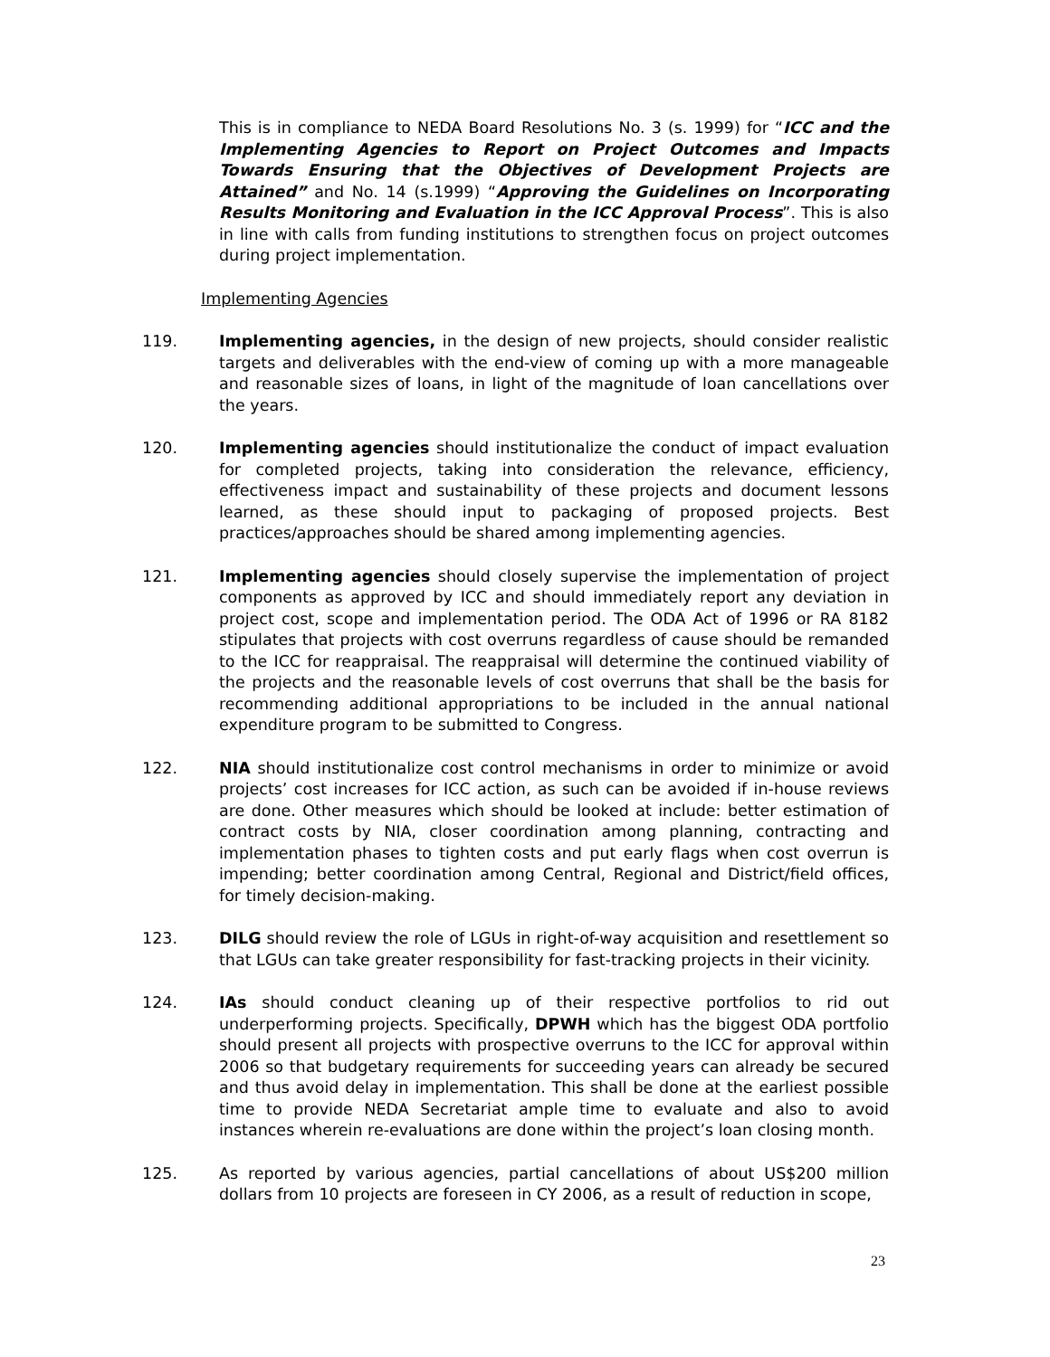This is in compliance to NEDA Board Resolutions No. 3 (s. 1999) for “ICC and the Implementing Agencies to Report on Project Outcomes and Impacts Towards Ensuring that the Objectives of Development Projects are Attained” and No. 14 (s.1999) “Approving the Guidelines on Incorporating Results Monitoring and Evaluation in the ICC Approval Process”. This is also in line with calls from funding institutions to strengthen focus on project outcomes during project implementation.
Implementing Agencies
119. Implementing agencies, in the design of new projects, should consider realistic targets and deliverables with the end-view of coming up with a more manageable and reasonable sizes of loans, in light of the magnitude of loan cancellations over the years.
120. Implementing agencies should institutionalize the conduct of impact evaluation for completed projects, taking into consideration the relevance, efficiency, effectiveness impact and sustainability of these projects and document lessons learned, as these should input to packaging of proposed projects. Best practices/approaches should be shared among implementing agencies.
121. Implementing agencies should closely supervise the implementation of project components as approved by ICC and should immediately report any deviation in project cost, scope and implementation period. The ODA Act of 1996 or RA 8182 stipulates that projects with cost overruns regardless of cause should be remanded to the ICC for reappraisal. The reappraisal will determine the continued viability of the projects and the reasonable levels of cost overruns that shall be the basis for recommending additional appropriations to be included in the annual national expenditure program to be submitted to Congress.
122. NIA should institutionalize cost control mechanisms in order to minimize or avoid projects’ cost increases for ICC action, as such can be avoided if in-house reviews are done. Other measures which should be looked at include: better estimation of contract costs by NIA, closer coordination among planning, contracting and implementation phases to tighten costs and put early flags when cost overrun is impending; better coordination among Central, Regional and District/field offices, for timely decision-making.
123. DILG should review the role of LGUs in right-of-way acquisition and resettlement so that LGUs can take greater responsibility for fast-tracking projects in their vicinity.
124. IAs should conduct cleaning up of their respective portfolios to rid out underperforming projects. Specifically, DPWH which has the biggest ODA portfolio should present all projects with prospective overruns to the ICC for approval within 2006 so that budgetary requirements for succeeding years can already be secured and thus avoid delay in implementation. This shall be done at the earliest possible time to provide NEDA Secretariat ample time to evaluate and also to avoid instances wherein re-evaluations are done within the project’s loan closing month.
125. As reported by various agencies, partial cancellations of about US$200 million dollars from 10 projects are foreseen in CY 2006, as a result of reduction in scope,
23